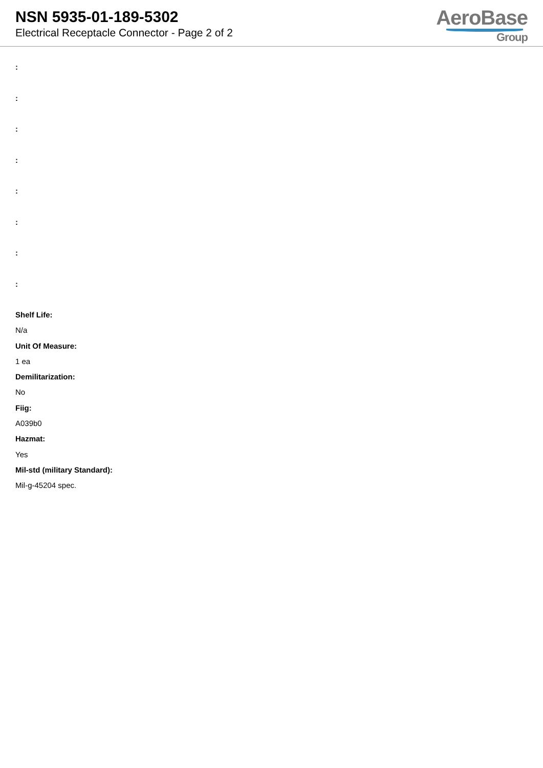NSN 5935-01-189-5302
Electrical Receptacle Connector - Page 2 of 2
AeroBase
Group
:
:
:
:
:
:
:
:
Shelf Life:
N/a
Unit Of Measure:
1 ea
Demilitarization:
No
Fiig:
A039b0
Hazmat:
Yes
Mil-std (military Standard):
Mil-g-45204 spec.